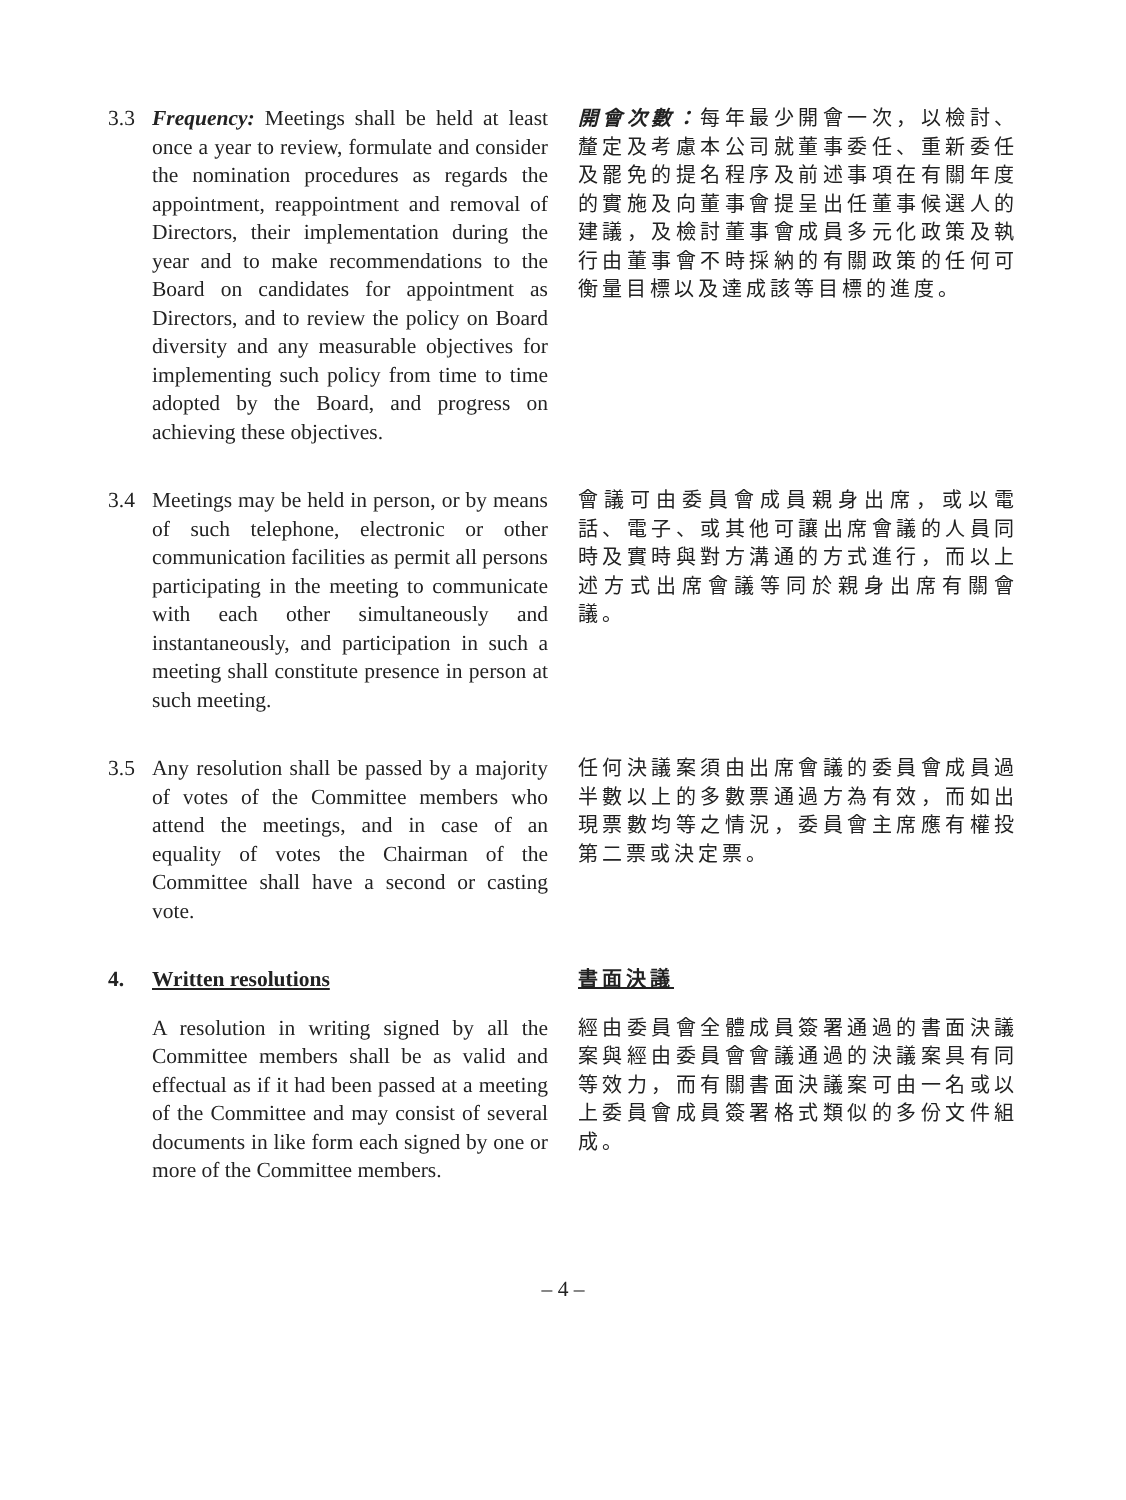3.3 Frequency: Meetings shall be held at least once a year to review, formulate and consider the nomination procedures as regards the appointment, reappointment and removal of Directors, their implementation during the year and to make recommendations to the Board on candidates for appointment as Directors, and to review the policy on Board diversity and any measurable objectives for implementing such policy from time to time adopted by the Board, and progress on achieving these objectives.
開會次數：每年最少開會一次，以檢討、釐定及考慮本公司就董事委任、重新委任及罷免的提名程序及前述事項在有關年度的實施及向董事會提呈出任董事候選人的建議，及檢討董事會成員多元化政策及執行由董事會不時採納的有關政策的任何可衡量目標以及達成該等目標的進度。
3.4 Meetings may be held in person, or by means of such telephone, electronic or other communication facilities as permit all persons participating in the meeting to communicate with each other simultaneously and instantaneously, and participation in such a meeting shall constitute presence in person at such meeting.
會議可由委員會成員親身出席，或以電話、電子、或其他可讓出席會議的人員同時及實時與對方溝通的方式進行，而以上述方式出席會議等同於親身出席有關會議。
3.5 Any resolution shall be passed by a majority of votes of the Committee members who attend the meetings, and in case of an equality of votes the Chairman of the Committee shall have a second or casting vote.
任何決議案須由出席會議的委員會成員過半數以上的多數票通過方為有效，而如出現票數均等之情況，委員會主席應有權投第二票或決定票。
4. Written resolutions
書面決議
A resolution in writing signed by all the Committee members shall be as valid and effectual as if it had been passed at a meeting of the Committee and may consist of several documents in like form each signed by one or more of the Committee members.
經由委員會全體成員簽署通過的書面決議案與經由委員會會議通過的決議案具有同等效力，而有關書面決議案可由一名或以上委員會成員簽署格式類似的多份文件組成。
– 4 –